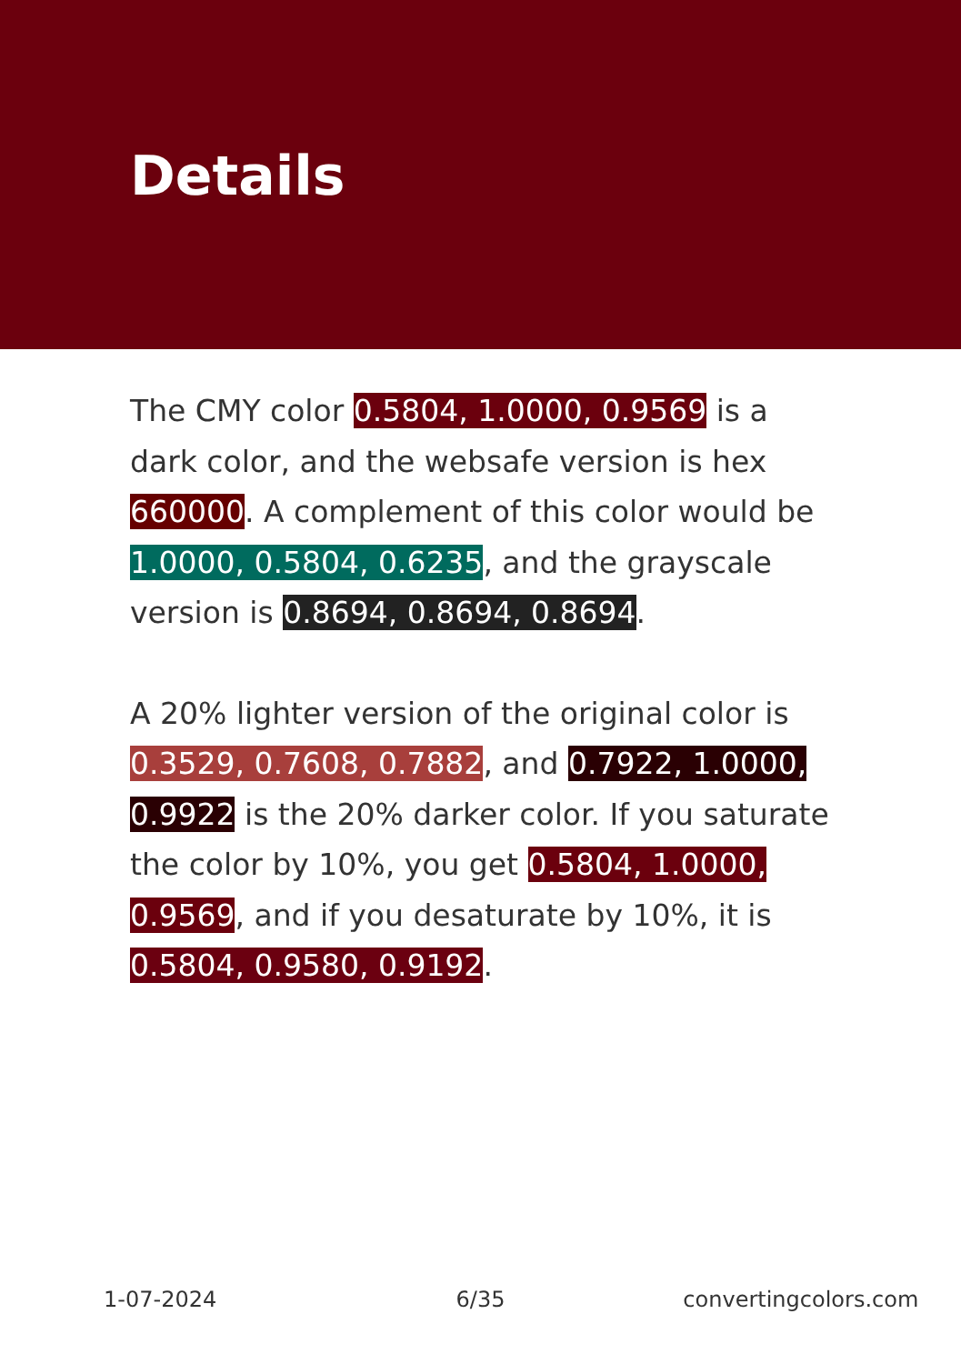Details
The CMY color 0.5804, 1.0000, 0.9569 is a dark color, and the websafe version is hex 660000. A complement of this color would be 1.0000, 0.5804, 0.6235, and the grayscale version is 0.8694, 0.8694, 0.8694.
A 20% lighter version of the original color is 0.3529, 0.7608, 0.7882, and 0.7922, 1.0000, 0.9922 is the 20% darker color. If you saturate the color by 10%, you get 0.5804, 1.0000, 0.9569, and if you desaturate by 10%, it is 0.5804, 0.9580, 0.9192.
1-07-2024 6/35 convertingcolors.com